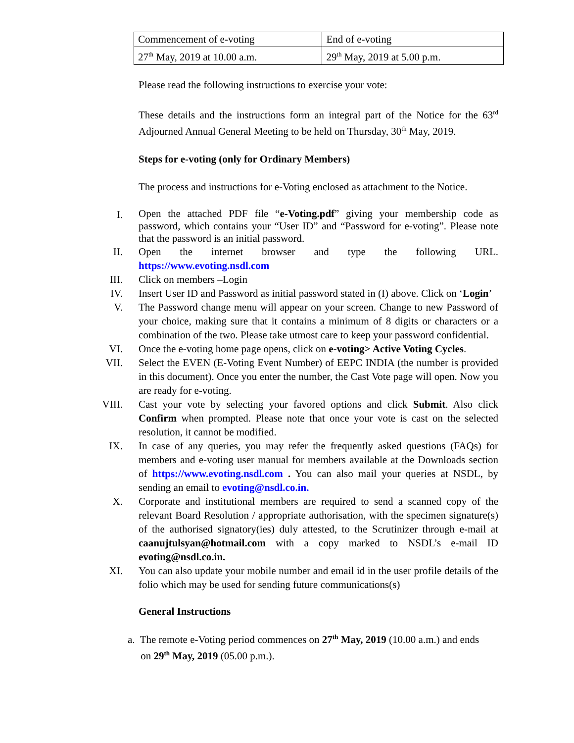| Commencement of e-voting | End of e-voting |
| 27<sup>th</sup> May, 2019 at 10.00 a.m. | 29<sup>th</sup> May, 2019 at 5.00 p.m. |
Please read the following instructions to exercise your vote:
These details and the instructions form an integral part of the Notice for the 63<sup>rd</sup> Adjourned Annual General Meeting to be held on Thursday, 30<sup>th</sup> May, 2019.
Steps for e-voting (only for Ordinary Members)
The process and instructions for e-Voting enclosed as attachment to the Notice.
I.
Open the attached PDF file “e-Voting.pdf” giving your membership code as password, which contains your “User ID” and “Password for e-voting”. Please note that the password is an initial password.
II.
Open the internet browser and type the following URL. https://www.evoting.nsdl.com
III.
Click on members –Login
IV.
Insert User ID and Password as initial password stated in (I) above. Click on ‘Login’
V.
The Password change menu will appear on your screen. Change to new Password of your choice, making sure that it contains a minimum of 8 digits or characters or a combination of the two. Please take utmost care to keep your password confidential.
VI.
Once the e-voting home page opens, click on e-voting> Active Voting Cycles.
VII.
Select the EVEN (E-Voting Event Number) of EEPC INDIA (the number is provided in this document). Once you enter the number, the Cast Vote page will open. Now you are ready for e-voting.
VIII.
Cast your vote by selecting your favored options and click Submit. Also click Confirm when prompted. Please note that once your vote is cast on the selected resolution, it cannot be modified.
IX.
In case of any queries, you may refer the frequently asked questions (FAQs) for members and e-voting user manual for members available at the Downloads section of https://www.evoting.nsdl.com . You can also mail your queries at NSDL, by sending an email to evoting@nsdl.co.in.
X.
Corporate and institutional members are required to send a scanned copy of the relevant Board Resolution / appropriate authorisation, with the specimen signature(s) of the authorised signatory(ies) duly attested, to the Scrutinizer through e-mail at caanujtulsyan@hotmail.com with a copy marked to NSDL’s e-mail ID evoting@nsdl.co.in.
XI.
You can also update your mobile number and email id in the user profile details of the folio which may be used for sending future communications(s)
General Instructions
a. The remote e-Voting period commences on 27<sup>th</sup> May, 2019 (10.00 a.m.) and ends
on 29<sup>th</sup> May, 2019 (05.00 p.m.).